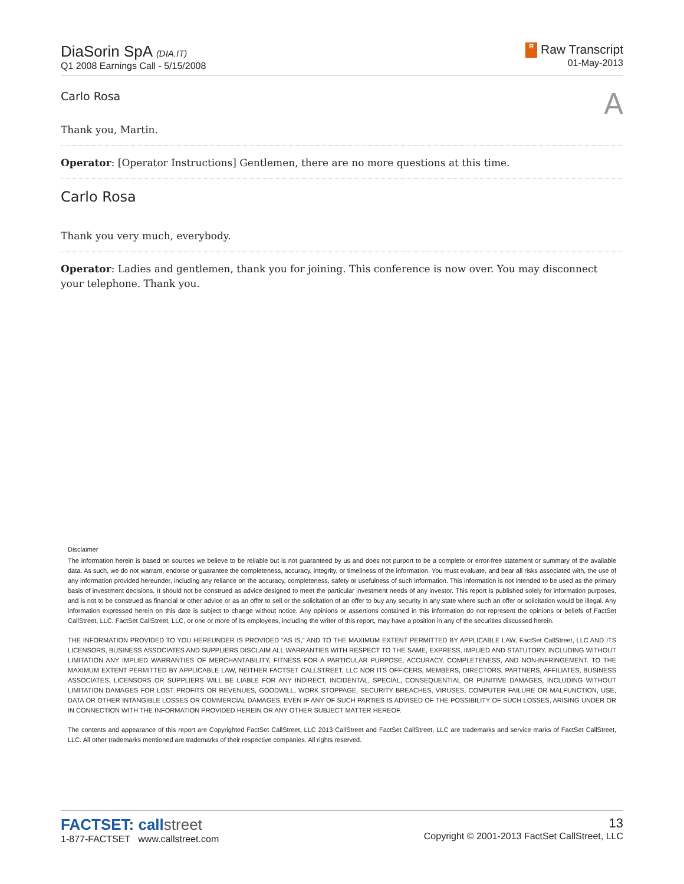DiaSorin SpA (DIA.IT)
Q1 2008 Earnings Call - 5/15/2008
R Raw Transcript
01-May-2013
Carlo Rosa
A
Thank you, Martin.
Operator: [Operator Instructions] Gentlemen, there are no more questions at this time.
Carlo Rosa
Thank you very much, everybody.
Operator: Ladies and gentlemen, thank you for joining. This conference is now over. You may disconnect your telephone. Thank you.
Disclaimer
The information herein is based on sources we believe to be reliable but is not guaranteed by us and does not purport to be a complete or error-free statement or summary of the available data. As such, we do not warrant, endorse or guarantee the completeness, accuracy, integrity, or timeliness of the information. You must evaluate, and bear all risks associated with, the use of any information provided hereunder, including any reliance on the accuracy, completeness, safety or usefulness of such information. This information is not intended to be used as the primary basis of investment decisions. It should not be construed as advice designed to meet the particular investment needs of any investor. This report is published solely for information purposes, and is not to be construed as financial or other advice or as an offer to sell or the solicitation of an offer to buy any security in any state where such an offer or solicitation would be illegal. Any information expressed herein on this date is subject to change without notice. Any opinions or assertions contained in this information do not represent the opinions or beliefs of FactSet CallStreet, LLC. FactSet CallStreet, LLC, or one or more of its employees, including the writer of this report, may have a position in any of the securities discussed herein.
THE INFORMATION PROVIDED TO YOU HEREUNDER IS PROVIDED "AS IS," AND TO THE MAXIMUM EXTENT PERMITTED BY APPLICABLE LAW, FactSet CallStreet, LLC AND ITS LICENSORS, BUSINESS ASSOCIATES AND SUPPLIERS DISCLAIM ALL WARRANTIES WITH RESPECT TO THE SAME, EXPRESS, IMPLIED AND STATUTORY, INCLUDING WITHOUT LIMITATION ANY IMPLIED WARRANTIES OF MERCHANTABILITY, FITNESS FOR A PARTICULAR PURPOSE, ACCURACY, COMPLETENESS, AND NON-INFRINGEMENT. TO THE MAXIMUM EXTENT PERMITTED BY APPLICABLE LAW, NEITHER FACTSET CALLSTREET, LLC NOR ITS OFFICERS, MEMBERS, DIRECTORS, PARTNERS, AFFILIATES, BUSINESS ASSOCIATES, LICENSORS OR SUPPLIERS WILL BE LIABLE FOR ANY INDIRECT, INCIDENTAL, SPECIAL, CONSEQUENTIAL OR PUNITIVE DAMAGES, INCLUDING WITHOUT LIMITATION DAMAGES FOR LOST PROFITS OR REVENUES, GOODWILL, WORK STOPPAGE, SECURITY BREACHES, VIRUSES, COMPUTER FAILURE OR MALFUNCTION, USE, DATA OR OTHER INTANGIBLE LOSSES OR COMMERCIAL DAMAGES, EVEN IF ANY OF SUCH PARTIES IS ADVISED OF THE POSSIBILITY OF SUCH LOSSES, ARISING UNDER OR IN CONNECTION WITH THE INFORMATION PROVIDED HEREIN OR ANY OTHER SUBJECT MATTER HEREOF.
The contents and appearance of this report are Copyrighted FactSet CallStreet, LLC 2013 CallStreet and FactSet CallStreet, LLC are trademarks and service marks of FactSet CallStreet, LLC. All other trademarks mentioned are trademarks of their respective companies. All rights reserved.
FACTSET: callstreet
1-877-FACTSET www.callstreet.com
13
Copyright © 2001-2013 FactSet CallStreet, LLC